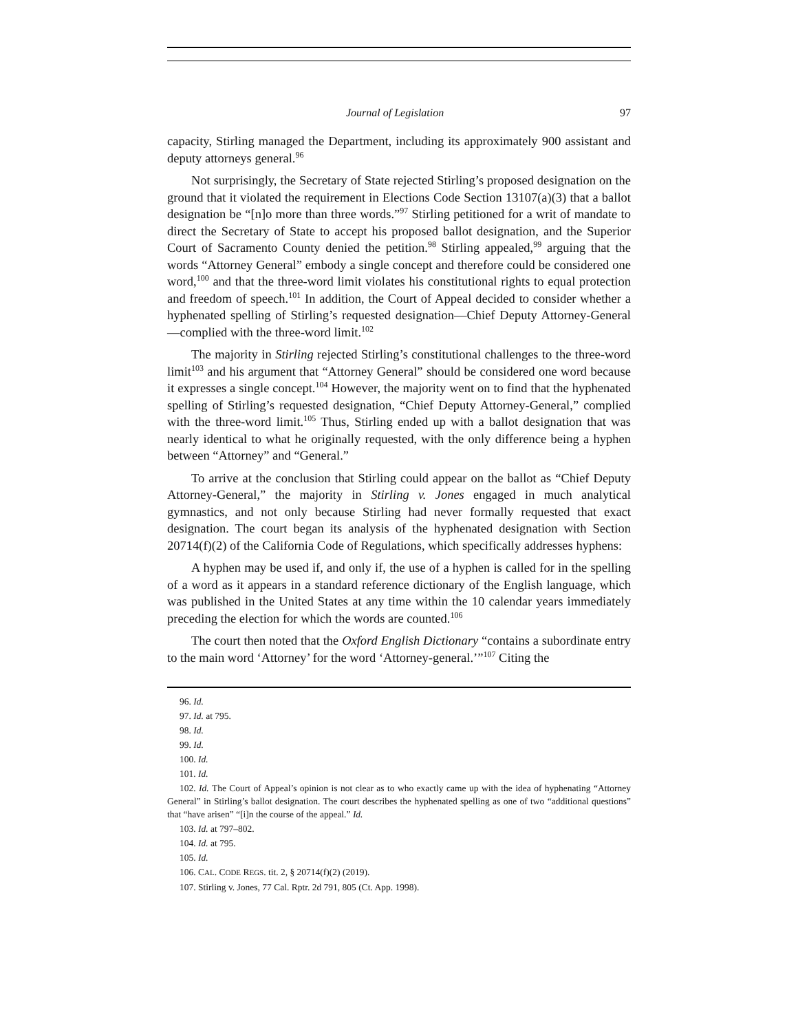Journal of Legislation 97
capacity, Stirling managed the Department, including its approximately 900 assistant and deputy attorneys general.<sup>96</sup>
Not surprisingly, the Secretary of State rejected Stirling’s proposed designation on the ground that it violated the requirement in Elections Code Section 13107(a)(3) that a ballot designation be “[n]o more than three words.”<sup>97</sup> Stirling petitioned for a writ of mandate to direct the Secretary of State to accept his proposed ballot designation, and the Superior Court of Sacramento County denied the petition.<sup>98</sup> Stirling appealed,<sup>99</sup> arguing that the words “Attorney General” embody a single concept and therefore could be considered one word,<sup>100</sup> and that the three-word limit violates his constitutional rights to equal protection and freedom of speech.<sup>101</sup> In addition, the Court of Appeal decided to consider whether a hyphenated spelling of Stirling’s requested designation—Chief Deputy Attorney-General—complied with the three-word limit.<sup>102</sup>
The majority in Stirling rejected Stirling’s constitutional challenges to the three-word limit<sup>103</sup> and his argument that “Attorney General” should be considered one word because it expresses a single concept.<sup>104</sup> However, the majority went on to find that the hyphenated spelling of Stirling’s requested designation, “Chief Deputy Attorney-General,” complied with the three-word limit.<sup>105</sup> Thus, Stirling ended up with a ballot designation that was nearly identical to what he originally requested, with the only difference being a hyphen between “Attorney” and “General.”
To arrive at the conclusion that Stirling could appear on the ballot as “Chief Deputy Attorney-General,” the majority in Stirling v. Jones engaged in much analytical gymnastics, and not only because Stirling had never formally requested that exact designation. The court began its analysis of the hyphenated designation with Section 20714(f)(2) of the California Code of Regulations, which specifically addresses hyphens:
A hyphen may be used if, and only if, the use of a hyphen is called for in the spelling of a word as it appears in a standard reference dictionary of the English language, which was published in the United States at any time within the 10 calendar years immediately preceding the election for which the words are counted.<sup>106</sup>
The court then noted that the Oxford English Dictionary “contains a subordinate entry to the main word ‘Attorney’ for the word ‘Attorney-general.’”<sup>107</sup> Citing the
96. Id.
97. Id. at 795.
98. Id.
99. Id.
100. Id.
101. Id.
102. Id. The Court of Appeal’s opinion is not clear as to who exactly came up with the idea of hyphenating “Attorney General” in Stirling’s ballot designation. The court describes the hyphenated spelling as one of two “additional questions” that “have arisen” “[i]n the course of the appeal.” Id.
103. Id. at 797–802.
104. Id. at 795.
105. Id.
106. CAL. CODE REGS. tit. 2, § 20714(f)(2) (2019).
107. Stirling v. Jones, 77 Cal. Rptr. 2d 791, 805 (Ct. App. 1998).